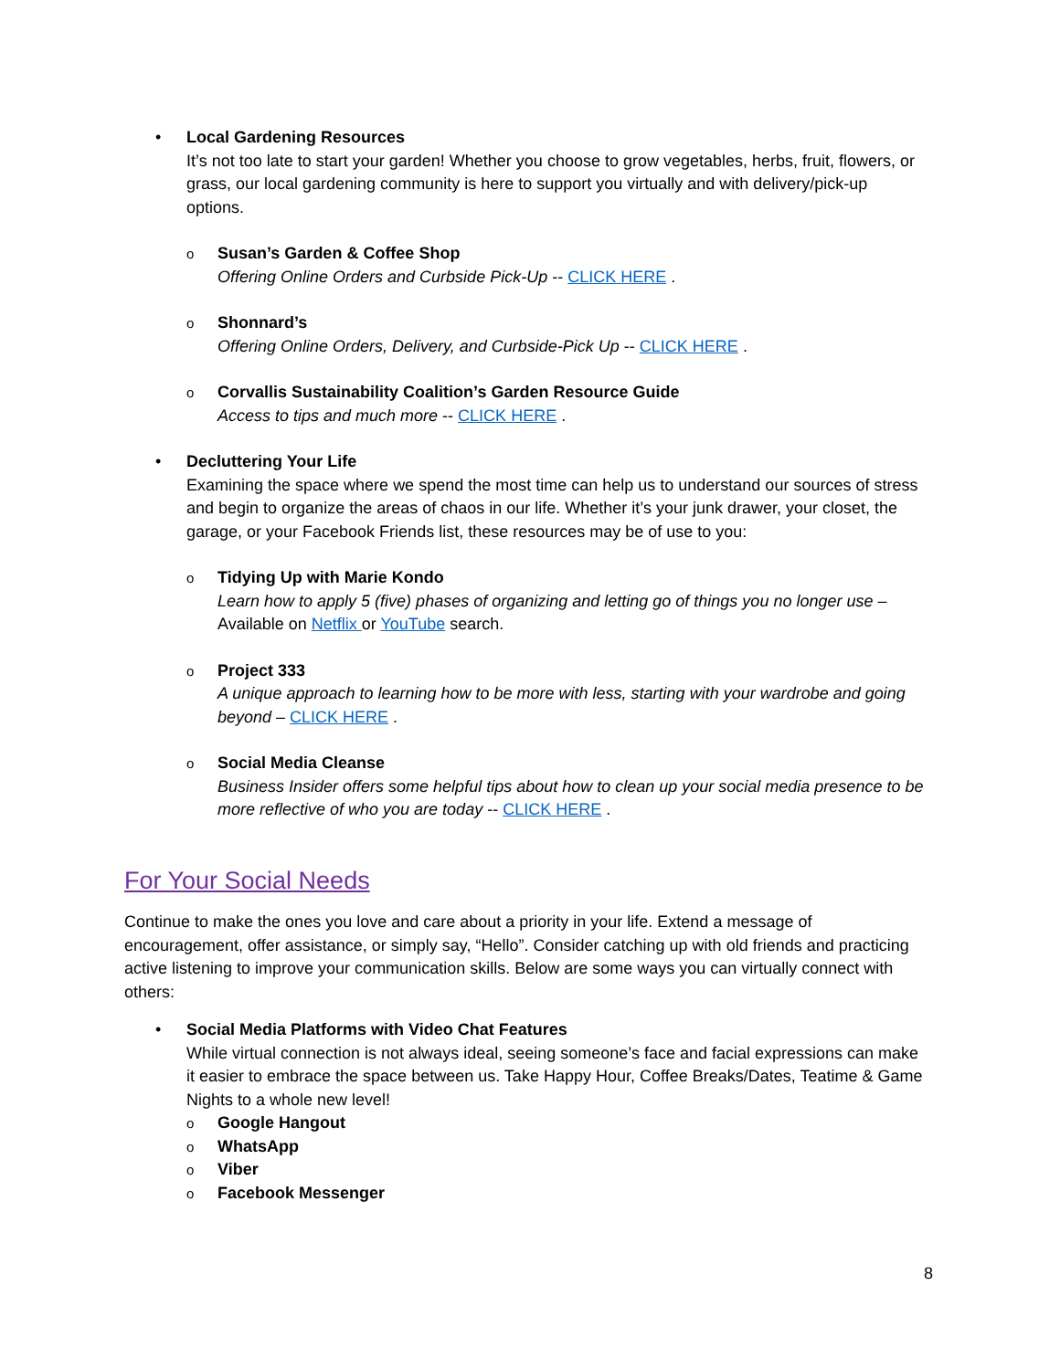• Local Gardening Resources
It’s not too late to start your garden! Whether you choose to grow vegetables, herbs, fruit, flowers, or grass, our local gardening community is here to support you virtually and with delivery/pick-up options.
o
Susan’s Garden & Coffee Shop
Offering Online Orders and Curbside Pick-Up -- CLICK HERE .
o
Shonnard’s
Offering Online Orders, Delivery, and Curbside-Pick Up -- CLICK HERE .
o
Corvallis Sustainability Coalition’s Garden Resource Guide
Access to tips and much more -- CLICK HERE .
• Decluttering Your Life
Examining the space where we spend the most time can help us to understand our sources of stress and begin to organize the areas of chaos in our life. Whether it’s your junk drawer, your closet, the garage, or your Facebook Friends list, these resources may be of use to you:
o
Tidying Up with Marie Kondo
Learn how to apply 5 (five) phases of organizing and letting go of things you no longer use – Available on Netflix or YouTube search.
o
Project 333
A unique approach to learning how to be more with less, starting with your wardrobe and going beyond – CLICK HERE .
o
Social Media Cleanse
Business Insider offers some helpful tips about how to clean up your social media presence to be more reflective of who you are today -- CLICK HERE .
For Your Social Needs
Continue to make the ones you love and care about a priority in your life. Extend a message of encouragement, offer assistance, or simply say, “Hello”. Consider catching up with old friends and practicing active listening to improve your communication skills. Below are some ways you can virtually connect with others:
• Social Media Platforms with Video Chat Features
While virtual connection is not always ideal, seeing someone’s face and facial expressions can make it easier to embrace the space between us. Take Happy Hour, Coffee Breaks/Dates, Teatime & Game Nights to a whole new level!
o Google Hangout
o WhatsApp
o Viber
o Facebook Messenger
8